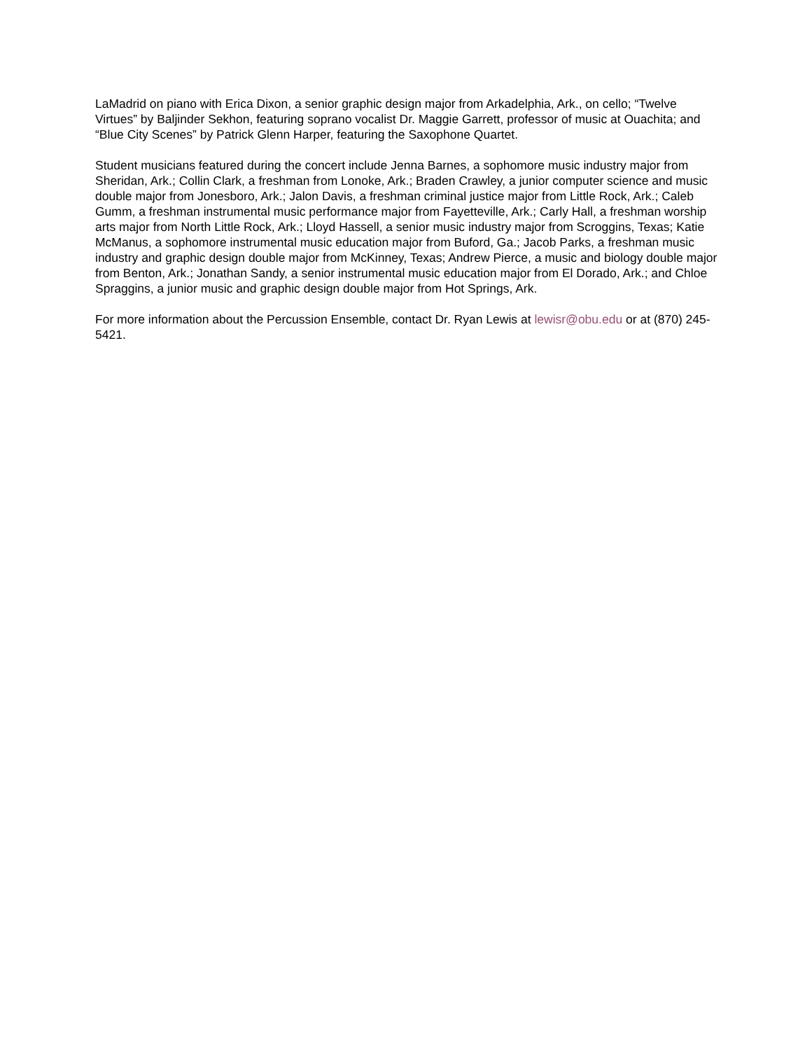LaMadrid on piano with Erica Dixon, a senior graphic design major from Arkadelphia, Ark., on cello; “Twelve Virtues” by Baljinder Sekhon, featuring soprano vocalist Dr. Maggie Garrett, professor of music at Ouachita; and “Blue City Scenes” by Patrick Glenn Harper, featuring the Saxophone Quartet.
Student musicians featured during the concert include Jenna Barnes, a sophomore music industry major from Sheridan, Ark.; Collin Clark, a freshman from Lonoke, Ark.; Braden Crawley, a junior computer science and music double major from Jonesboro, Ark.; Jalon Davis, a freshman criminal justice major from Little Rock, Ark.; Caleb Gumm, a freshman instrumental music performance major from Fayetteville, Ark.; Carly Hall, a freshman worship arts major from North Little Rock, Ark.; Lloyd Hassell, a senior music industry major from Scroggins, Texas; Katie McManus, a sophomore instrumental music education major from Buford, Ga.; Jacob Parks, a freshman music industry and graphic design double major from McKinney, Texas; Andrew Pierce, a music and biology double major from Benton, Ark.; Jonathan Sandy, a senior instrumental music education major from El Dorado, Ark.; and Chloe Spraggins, a junior music and graphic design double major from Hot Springs, Ark.
For more information about the Percussion Ensemble, contact Dr. Ryan Lewis at lewisr@obu.edu or at (870) 245-5421.